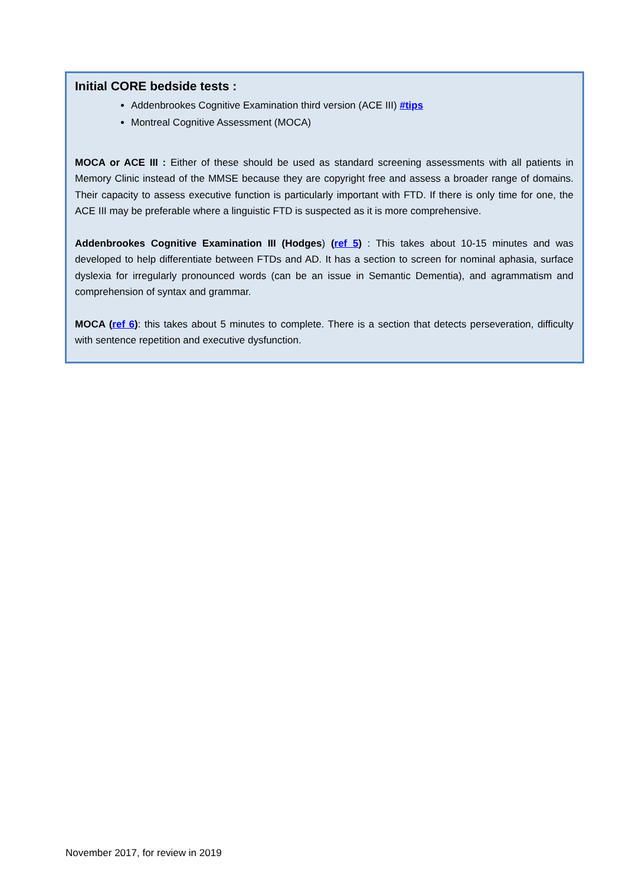Initial CORE bedside tests :
Addenbrookes Cognitive Examination third version (ACE III) #tips
Montreal Cognitive Assessment (MOCA)
MOCA or ACE III : Either of these should be used as standard screening assessments with all patients in Memory Clinic instead of the MMSE because they are copyright free and assess a broader range of domains. Their capacity to assess executive function is particularly important with FTD. If there is only time for one, the ACE III may be preferable where a linguistic FTD is suspected as it is more comprehensive.
Addenbrookes Cognitive Examination III (Hodges) (ref 5) : This takes about 10-15 minutes and was developed to help differentiate between FTDs and AD. It has a section to screen for nominal aphasia, surface dyslexia for irregularly pronounced words (can be an issue in Semantic Dementia), and agrammatism and comprehension of syntax and grammar.
MOCA (ref 6): this takes about 5 minutes to complete. There is a section that detects perseveration, difficulty with sentence repetition and executive dysfunction.
November 2017, for review in 2019